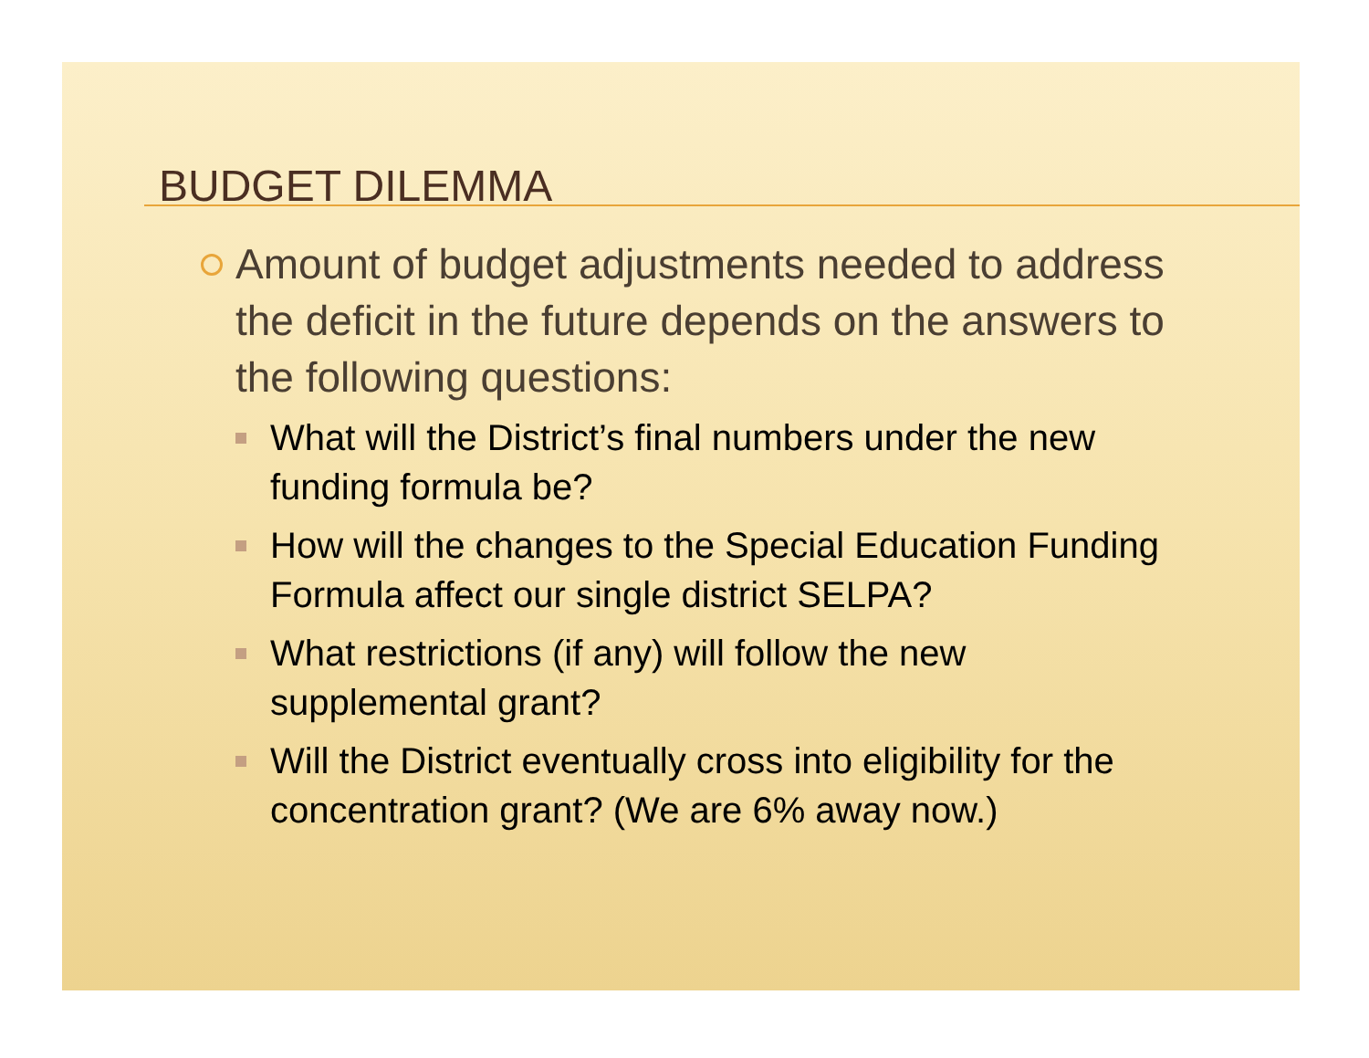BUDGET DILEMMA
Amount of budget adjustments needed to address the deficit in the future depends on the answers to the following questions:
What will the District’s final numbers under the new funding formula be?
How will the changes to the Special Education Funding Formula affect our single district SELPA?
What restrictions (if any) will follow the new supplemental grant?
Will the District eventually cross into eligibility for the concentration grant? (We are 6% away now.)